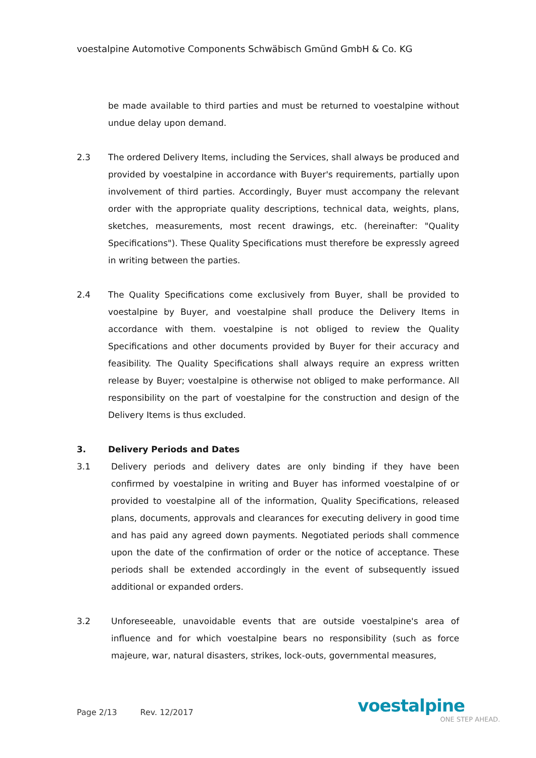voestalpine Automotive Components Schwäbisch Gmünd GmbH & Co. KG
be made available to third parties and must be returned to voestalpine without undue delay upon demand.
2.3 The ordered Delivery Items, including the Services, shall always be produced and provided by voestalpine in accordance with Buyer's requirements, partially upon involvement of third parties. Accordingly, Buyer must accompany the relevant order with the appropriate quality descriptions, technical data, weights, plans, sketches, measurements, most recent drawings, etc. (hereinafter: "Quality Specifications"). These Quality Specifications must therefore be expressly agreed in writing between the parties.
2.4 The Quality Specifications come exclusively from Buyer, shall be provided to voestalpine by Buyer, and voestalpine shall produce the Delivery Items in accordance with them. voestalpine is not obliged to review the Quality Specifications and other documents provided by Buyer for their accuracy and feasibility. The Quality Specifications shall always require an express written release by Buyer; voestalpine is otherwise not obliged to make performance. All responsibility on the part of voestalpine for the construction and design of the Delivery Items is thus excluded.
3. Delivery Periods and Dates
3.1 Delivery periods and delivery dates are only binding if they have been confirmed by voestalpine in writing and Buyer has informed voestalpine of or provided to voestalpine all of the information, Quality Specifications, released plans, documents, approvals and clearances for executing delivery in good time and has paid any agreed down payments. Negotiated periods shall commence upon the date of the confirmation of order or the notice of acceptance. These periods shall be extended accordingly in the event of subsequently issued additional or expanded orders.
3.2 Unforeseeable, unavoidable events that are outside voestalpine's area of influence and for which voestalpine bears no responsibility (such as force majeure, war, natural disasters, strikes, lock-outs, governmental measures,
Page 2/13 Rev. 12/2017
voestalpine
ONE STEP AHEAD.